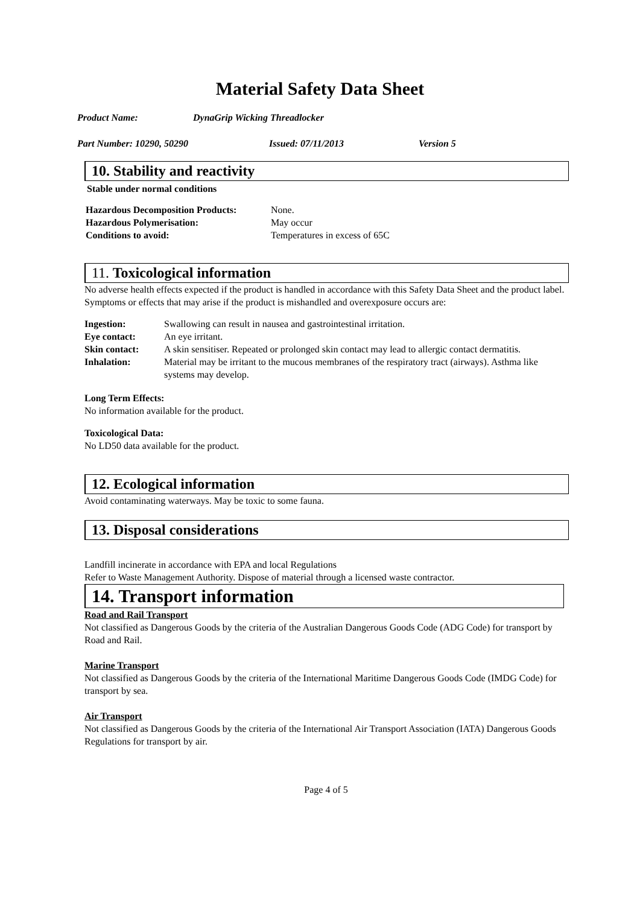Material Safety Data Sheet
Product Name: DynaGrip Wicking Threadlocker
Part Number: 10290, 50290 Issued: 07/11/2013 Version 5
10. Stability and reactivity
Stable under normal conditions
| Hazardous Decomposition Products: | None. |
| Hazardous Polymerisation: | May occur |
| Conditions to avoid: | Temperatures in excess of 65C |
11. Toxicological information
No adverse health effects expected if the product is handled in accordance with this Safety Data Sheet and the product label. Symptoms or effects that may arise if the product is mishandled and overexposure occurs are:
| Ingestion: | Swallowing can result in nausea and gastrointestinal irritation. |
| Eye contact: | An eye irritant. |
| Skin contact: | A skin sensitiser. Repeated or prolonged skin contact may lead to allergic contact dermatitis. |
| Inhalation: | Material may be irritant to the mucous membranes of the respiratory tract (airways). Asthma like systems may develop. |
Long Term Effects:
No information available for the product.
Toxicological Data:
No LD50 data available for the product.
12. Ecological information
Avoid contaminating waterways. May be toxic to some fauna.
13. Disposal considerations
Landfill incinerate in accordance with EPA and local Regulations
Refer to Waste Management Authority. Dispose of material through a licensed waste contractor.
14. Transport information
Road and Rail Transport
Not classified as Dangerous Goods by the criteria of the Australian Dangerous Goods Code (ADG Code) for transport by Road and Rail.
Marine Transport
Not classified as Dangerous Goods by the criteria of the International Maritime Dangerous Goods Code (IMDG Code) for transport by sea.
Air Transport
Not classified as Dangerous Goods by the criteria of the International Air Transport Association (IATA) Dangerous Goods Regulations for transport by air.
Page 4 of 5